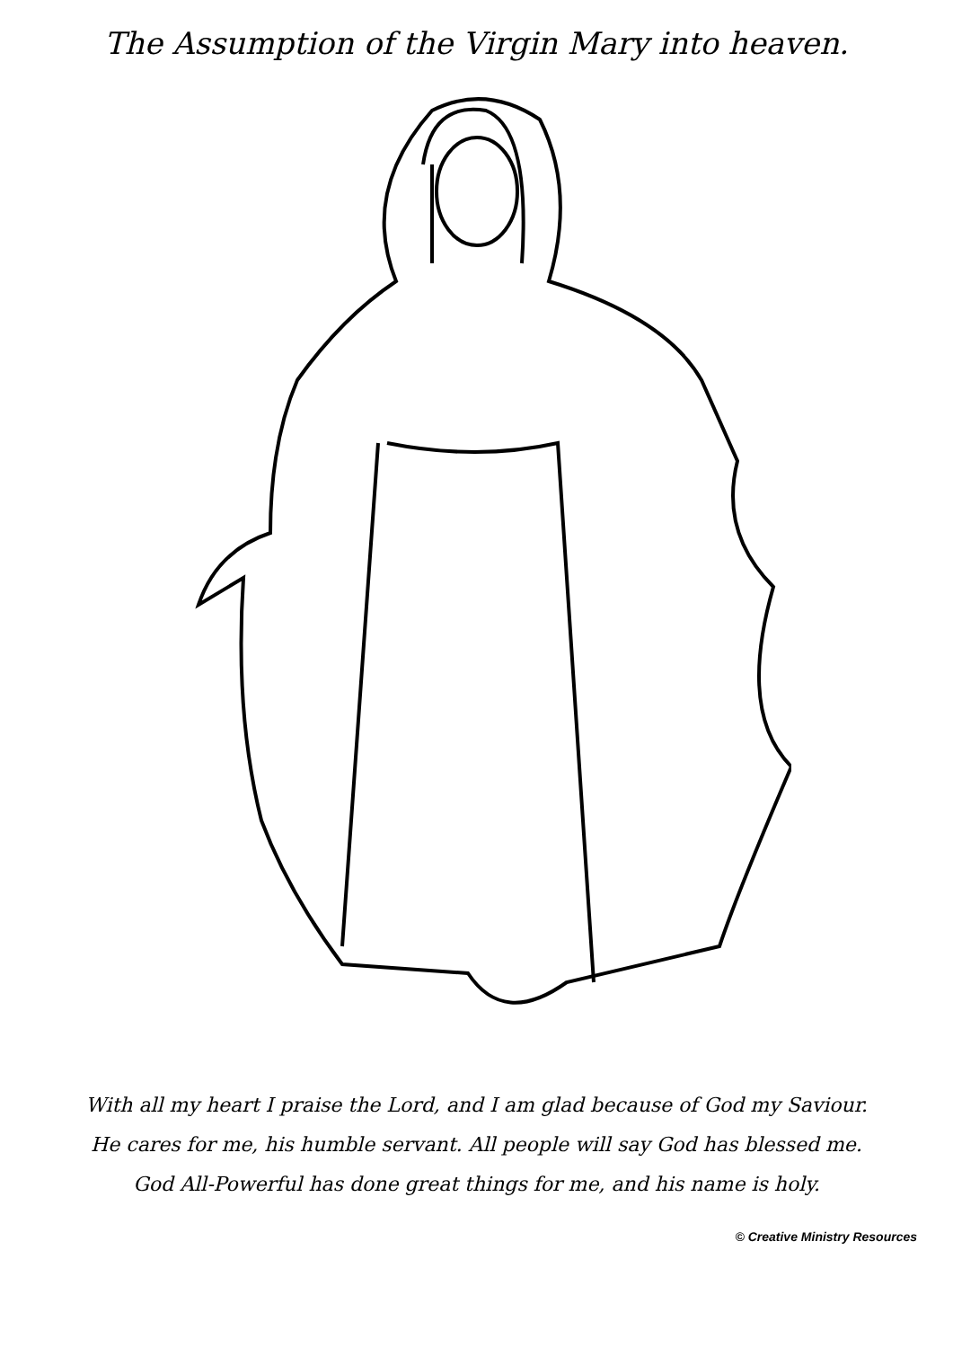The Assumption of the Virgin Mary into heaven.
With all my heart I praise the Lord, and I am glad because of God my Saviour.
He cares for me, his humble servant. All people will say God has blessed me.
God All-Powerful has done great things for me, and his name is holy.
© Creative Ministry Resources